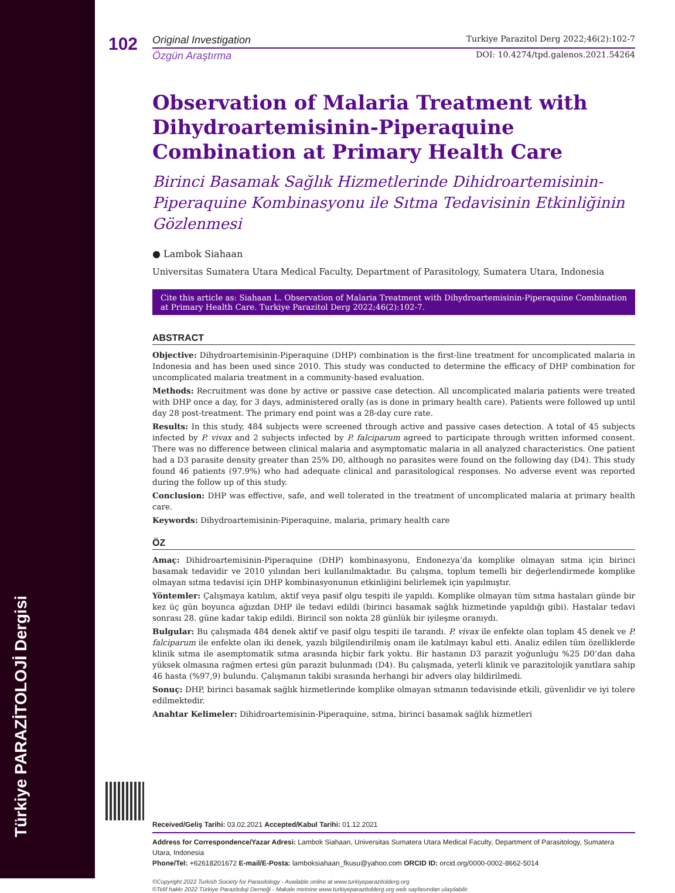Türkiye PARAZİTOLOJİ Dergisi
102
Original Investigation Turkiye Parazitol Derg 2022;46(2):102-7
Özgün Araştırma DOI: 10.4274/tpd.galenos.2021.54264
Observation of Malaria Treatment with Dihydroartemisinin-Piperaquine Combination at Primary Health Care
Birinci Basamak Sağlık Hizmetlerinde Dihidroartemisinin-Piperaquine Kombinasyonu ile Sıtma Tedavisinin Etkinliğinin Gözlenmesi
● Lambok Siahaan
Universitas Sumatera Utara Medical Faculty, Department of Parasitology, Sumatera Utara, Indonesia
Cite this article as: Siahaan L. Observation of Malaria Treatment with Dihydroartemisinin-Piperaquine Combination at Primary Health Care. Turkiye Parazitol Derg 2022;46(2):102-7.
ABSTRACT
Objective: Dihydroartemisinin-Piperaquine (DHP) combination is the first-line treatment for uncomplicated malaria in Indonesia and has been used since 2010. This study was conducted to determine the efficacy of DHP combination for uncomplicated malaria treatment in a community-based evaluation.
Methods: Recruitment was done by active or passive case detection. All uncomplicated malaria patients were treated with DHP once a day, for 3 days, administered orally (as is done in primary health care). Patients were followed up until day 28 post-treatment. The primary end point was a 28-day cure rate.
Results: In this study, 484 subjects were screened through active and passive cases detection. A total of 45 subjects infected by P. vivax and 2 subjects infected by P. falciparum agreed to participate through written informed consent. There was no difference between clinical malaria and asymptomatic malaria in all analyzed characteristics. One patient had a D3 parasite density greater than 25% D0, although no parasites were found on the following day (D4). This study found 46 patients (97.9%) who had adequate clinical and parasitological responses. No adverse event was reported during the follow up of this study.
Conclusion: DHP was effective, safe, and well tolerated in the treatment of uncomplicated malaria at primary health care.
Keywords: Dihydroartemisinin-Piperaquine, malaria, primary health care
ÖZ
Amaç: Dihidroartemisinin-Piperaquine (DHP) kombinasyonu, Endonezya’da komplike olmayan sıtma için birinci basamak tedavidir ve 2010 yılından beri kullanılmaktadır. Bu çalışma, toplum temelli bir değerlendirmede komplike olmayan sıtma tedavisi için DHP kombinasyonunun etkinliğini belirlemek için yapılmıştır.
Yöntemler: Çalışmaya katılım, aktif veya pasif olgu tespiti ile yapıldı. Komplike olmayan tüm sıtma hastaları günde bir kez üç gün boyunca ağızdan DHP ile tedavi edildi (birinci basamak sağlık hizmetinde yapıldığı gibi). Hastalar tedavi sonrası 28. güne kadar takip edildi. Birincil son nokta 28 günlük bir iyileşme oranıydı.
Bulgular: Bu çalışmada 484 denek aktif ve pasif olgu tespiti ile tarandı. P. vivax ile enfekte olan toplam 45 denek ve P. falciparum ile enfekte olan iki denek, yazılı bilgilendirilmiş onam ile katılmayı kabul etti. Analiz edilen tüm özelliklerde klinik sıtma ile asemptomatik sıtma arasında hiçbir fark yoktu. Bir hastanın D3 parazit yoğunluğu %25 D0’dan daha yüksek olmasına rağmen ertesi gün parazit bulunmadı (D4). Bu çalışmada, yeterli klinik ve parazitolojik yanıtlara sahip 46 hasta (%97,9) bulundu. Çalışmanın takibi sırasında herhangi bir advers olay bildirilmedi.
Sonuç: DHP, birinci basamak sağlık hizmetlerinde komplike olmayan sıtmanın tedavisinde etkili, güvenlidir ve iyi tolere edilmektedir.
Anahtar Kelimeler: Dihidroartemisinin-Piperaquine, sıtma, birinci basamak sağlık hizmetleri
Received/Geliş Tarihi: 03.02.2021 Accepted/Kabul Tarihi: 01.12.2021
Address for Correspondence/Yazar Adresi: Lambok Siahaan, Universitas Sumatera Utara Medical Faculty, Department of Parasitology, Sumatera Utara, Indonesia
Phone/Tel: +62618201672 E-mail/E-Posta: lamboksiahaan_fkusu@yahoo.com ORCID ID: orcid.org/0000-0002-8662-5014
©Copyright 2022 Turkish Society for Parasitology - Available online at www.turkiyeparazitolderg.org
©Telif hakkı 2022 Türkiye Parazitoloji Derneği - Makale metnine www.turkiyeparazitolderg.org web sayfasından ulaşılabilir.